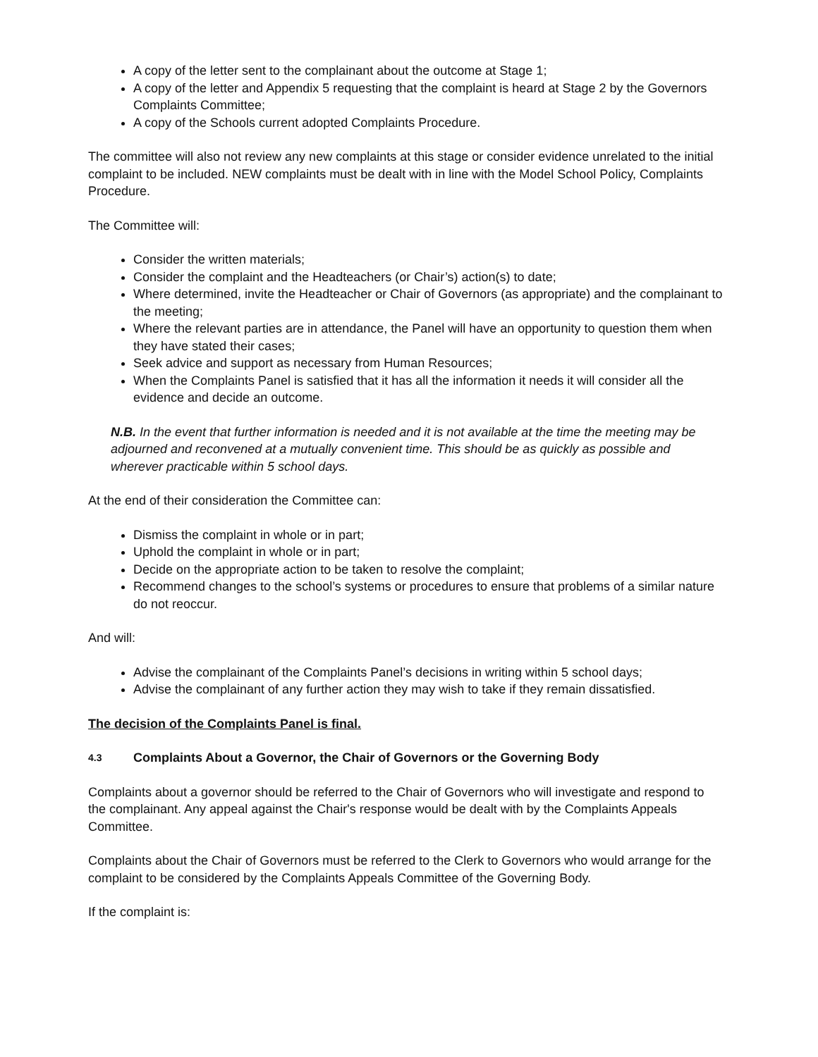A copy of the letter sent to the complainant about the outcome at Stage 1;
A copy of the letter and Appendix 5 requesting that the complaint is heard at Stage 2 by the Governors Complaints Committee;
A copy of the Schools current adopted Complaints Procedure.
The committee will also not review any new complaints at this stage or consider evidence unrelated to the initial complaint to be included. NEW complaints must be dealt with in line with the Model School Policy, Complaints Procedure.
The Committee will:
Consider the written materials;
Consider the complaint and the Headteachers (or Chair’s) action(s) to date;
Where determined, invite the Headteacher or Chair of Governors (as appropriate) and the complainant to the meeting;
Where the relevant parties are in attendance, the Panel will have an opportunity to question them when they have stated their cases;
Seek advice and support as necessary from Human Resources;
When the Complaints Panel is satisfied that it has all the information it needs it will consider all the evidence and decide an outcome.
N.B. In the event that further information is needed and it is not available at the time the meeting may be adjourned and reconvened at a mutually convenient time. This should be as quickly as possible and wherever practicable within 5 school days.
At the end of their consideration the Committee can:
Dismiss the complaint in whole or in part;
Uphold the complaint in whole or in part;
Decide on the appropriate action to be taken to resolve the complaint;
Recommend changes to the school’s systems or procedures to ensure that problems of a similar nature do not reoccur.
And will:
Advise the complainant of the Complaints Panel’s decisions in writing within 5 school days;
Advise the complainant of any further action they may wish to take if they remain dissatisfied.
The decision of the Complaints Panel is final.
4.3 Complaints About a Governor, the Chair of Governors or the Governing Body
Complaints about a governor should be referred to the Chair of Governors who will investigate and respond to the complainant. Any appeal against the Chair's response would be dealt with by the Complaints Appeals Committee.
Complaints about the Chair of Governors must be referred to the Clerk to Governors who would arrange for the complaint to be considered by the Complaints Appeals Committee of the Governing Body.
If the complaint is: